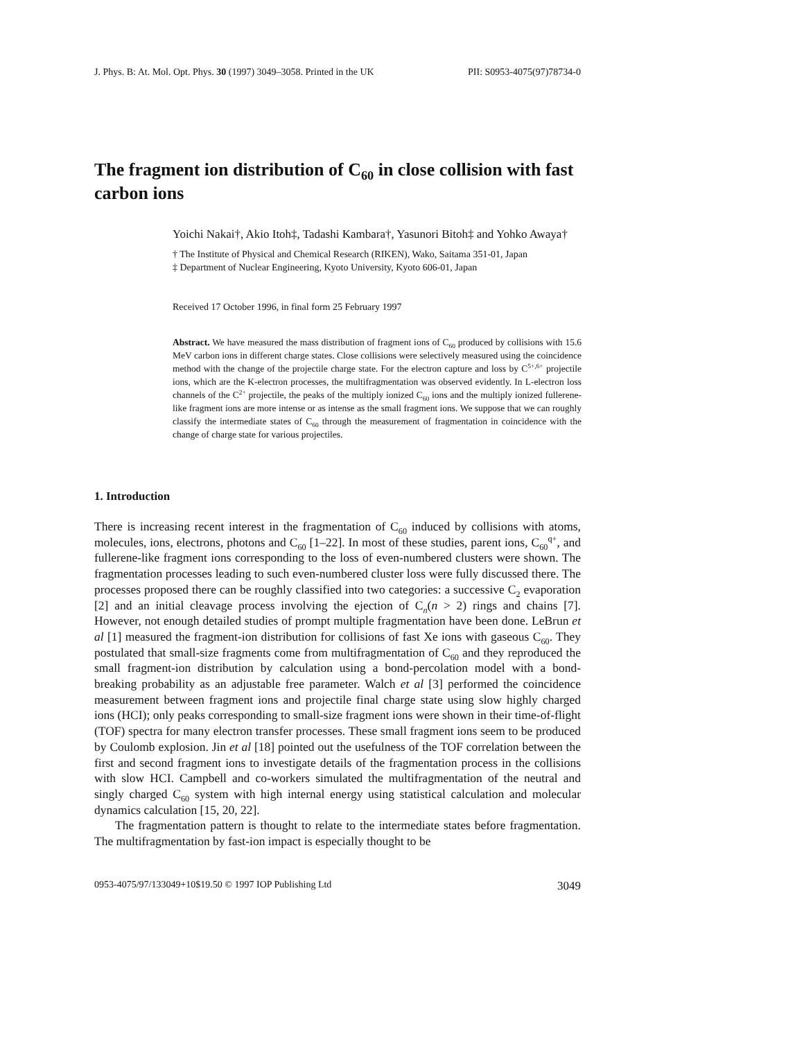J. Phys. B: At. Mol. Opt. Phys. 30 (1997) 3049–3058. Printed in the UK PII: S0953-4075(97)78734-0
The fragment ion distribution of C<sub>60</sub> in close collision with fast carbon ions
Yoichi Nakai†, Akio Itoh‡, Tadashi Kambara†, Yasunori Bitoh‡ and Yohko Awaya†
† The Institute of Physical and Chemical Research (RIKEN), Wako, Saitama 351-01, Japan
‡ Department of Nuclear Engineering, Kyoto University, Kyoto 606-01, Japan
Received 17 October 1996, in final form 25 February 1997
Abstract. We have measured the mass distribution of fragment ions of C<sub>60</sub> produced by collisions with 15.6 MeV carbon ions in different charge states. Close collisions were selectively measured using the coincidence method with the change of the projectile charge state. For the electron capture and loss by C<sup>5+,6+</sup> projectile ions, which are the K-electron processes, the multifragmentation was observed evidently. In L-electron loss channels of the C<sup>2+</sup> projectile, the peaks of the multiply ionized C<sub>60</sub> ions and the multiply ionized fullerene-like fragment ions are more intense or as intense as the small fragment ions. We suppose that we can roughly classify the intermediate states of C<sub>60</sub> through the measurement of fragmentation in coincidence with the change of charge state for various projectiles.
1. Introduction
There is increasing recent interest in the fragmentation of C<sub>60</sub> induced by collisions with atoms, molecules, ions, electrons, photons and C<sub>60</sub> [1–22]. In most of these studies, parent ions, C<sub>60</sub><sup>q+</sup>, and fullerene-like fragment ions corresponding to the loss of even-numbered clusters were shown. The fragmentation processes leading to such even-numbered cluster loss were fully discussed there. The processes proposed there can be roughly classified into two categories: a successive C<sub>2</sub> evaporation [2] and an initial cleavage process involving the ejection of C<sub>n</sub>(n > 2) rings and chains [7]. However, not enough detailed studies of prompt multiple fragmentation have been done. LeBrun et al [1] measured the fragment-ion distribution for collisions of fast Xe ions with gaseous C<sub>60</sub>. They postulated that small-size fragments come from multifragmentation of C<sub>60</sub> and they reproduced the small fragment-ion distribution by calculation using a bond-percolation model with a bond-breaking probability as an adjustable free parameter. Walch et al [3] performed the coincidence measurement between fragment ions and projectile final charge state using slow highly charged ions (HCI); only peaks corresponding to small-size fragment ions were shown in their time-of-flight (TOF) spectra for many electron transfer processes. These small fragment ions seem to be produced by Coulomb explosion. Jin et al [18] pointed out the usefulness of the TOF correlation between the first and second fragment ions to investigate details of the fragmentation process in the collisions with slow HCI. Campbell and co-workers simulated the multifragmentation of the neutral and singly charged C<sub>60</sub> system with high internal energy using statistical calculation and molecular dynamics calculation [15, 20, 22].
The fragmentation pattern is thought to relate to the intermediate states before fragmentation. The multifragmentation by fast-ion impact is especially thought to be
0953-4075/97/133049+10$19.50 © 1997 IOP Publishing Ltd 3049